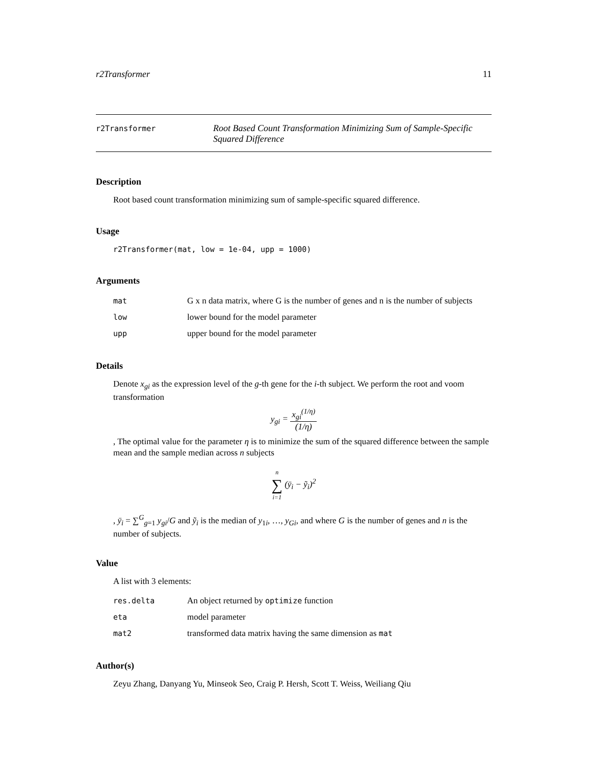r2Transformer 11
r2Transformer
Root Based Count Transformation Minimizing Sum of Sample-Specific Squared Difference
Description
Root based count transformation minimizing sum of sample-specific squared difference.
Usage
r2Transformer(mat, low = 1e-04, upp = 1000)
Arguments
| mat | G x n data matrix, where G is the number of genes and n is the number of subjects |
| low | lower bound for the model parameter |
| upp | upper bound for the model parameter |
Details
Denote x<sub>gi</sub> as the expression level of the g-th gene for the i-th subject. We perform the root and voom transformation
y<sub>gi</sub> = x<sub>gi</sub><sup>(1/η)</sup> (1/η)
, The optimal value for the parameter η is to minimize the sum of the squared difference between the sample mean and the sample median across n subjects
n ∑ i=1 (ȳ<sub>i</sub> − ỹ<sub>i</sub>)<sup>2</sup>
, ȳ<sub>i</sub> = ∑<sup>G</sup><sub>g=1</sub> y<sub>gi</sub>/G and ỹ<sub>i</sub> is the median of y<sub>1i</sub>, …, y<sub>Gi</sub>, and where G is the number of genes and n is the number of subjects.
Value
A list with 3 elements:
| res.delta | An object returned by optimize function |
| eta | model parameter |
| mat2 | transformed data matrix having the same dimension as mat |
Author(s)
Zeyu Zhang, Danyang Yu, Minseok Seo, Craig P. Hersh, Scott T. Weiss, Weiliang Qiu